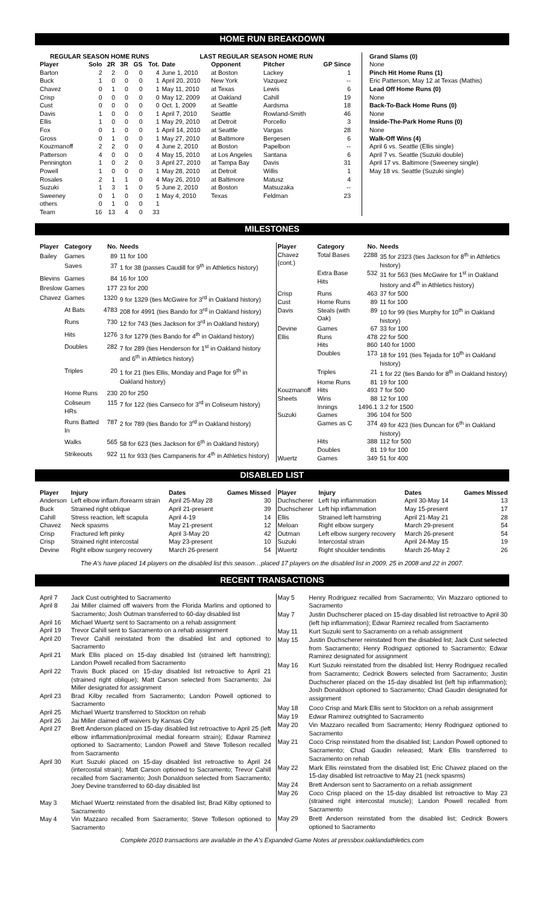HOME RUN BREAKDOWN
| REGULAR SEASON HOME RUNS | | | | | | LAST REGULAR SEASON HOME RUN | | | |
| --- | --- | --- | --- | --- | --- | --- | --- | --- | --- |
| Player | Solo | 2R | 3R | GS | Tot. | Date | Opponent | Pitcher | GP Since |
| Barton | 2 | 2 | 0 | 0 | 4 | June 1, 2010 | at Boston | Lackey | 1 |
| Buck | 1 | 0 | 0 | 0 | 1 | April 20, 2010 | New York | Vazquez | -- |
| Chavez | 0 | 1 | 0 | 0 | 1 | May 11, 2010 | at Texas | Lewis | 6 |
| Crisp | 0 | 0 | 0 | 0 | 0 | May 12, 2009 | at Oakland | Cahill | 19 |
| Cust | 0 | 0 | 0 | 0 | 0 | Oct. 1, 2009 | at Seattle | Aardsma | 18 |
| Davis | 1 | 0 | 0 | 0 | 1 | April 7, 2010 | Seattle | Rowland-Smith | 46 |
| Ellis | 1 | 0 | 0 | 0 | 1 | May 29, 2010 | at Detroit | Porcello | 3 |
| Fox | 0 | 1 | 0 | 0 | 1 | April 14, 2010 | at Seattle | Vargas | 28 |
| Gross | 0 | 1 | 0 | 0 | 1 | May 27, 2010 | at Baltimore | Bergesen | 6 |
| Kouzmanoff | 2 | 2 | 0 | 0 | 4 | June 2, 2010 | at Boston | Papelbon | -- |
| Patterson | 4 | 0 | 0 | 0 | 4 | May 15, 2010 | at Los Angeles | Santana | 6 |
| Pennington | 1 | 0 | 2 | 0 | 3 | April 27, 2010 | at Tampa Bay | Davis | 31 |
| Powell | 1 | 0 | 0 | 0 | 1 | May 28, 2010 | at Detroit | Willis | 1 |
| Rosales | 2 | 1 | 1 | 0 | 4 | May 26, 2010 | at Baltimore | Matusz | 4 |
| Suzuki | 1 | 3 | 1 | 0 | 5 | June 2, 2010 | at Boston | Matsuzaka | -- |
| Sweeney | 0 | 1 | 0 | 0 | 1 | May 4, 2010 | Texas | Feldman | 23 |
| others | 0 | 1 | 0 | 0 | 1 | | | | |
| Team | 16 | 13 | 4 | 0 | 33 | | | | |
Grand Slams (0)
None
Pinch Hit Home Runs (1)
Eric Patterson, May 12 at Texas (Mathis)
Lead Off Home Runs (0)
None
Back-To-Back Home Runs (0)
None
Inside-The-Park Home Runs (0)
None
Walk-Off Wins (4)
April 6 vs. Seattle (Ellis single)
April 7 vs. Seattle (Suzuki double)
April 17 vs. Baltimore (Sweeney single)
May 18 vs. Seattle (Suzuki single)
MILESTONES
| Player | Category | No. | Needs |
| --- | --- | --- | --- |
| Bailey | Games | 89 | 11 for 100 |
| | Saves | 37 | 1 for 38 (passes Caudill for 9<sup>th</sup> in Athletics history) |
| Blevins | Games | 84 | 16 for 100 |
| Breslow | Games | 177 | 23 for 200 |
| Chavez | Games | 1320 | 9 for 1329 (ties McGwire for 3<sup>rd</sup> in Oakland history) |
| | At Bats | 4783 | 208 for 4991 (ties Bando for 3<sup>rd</sup> in Oakland history) |
| | Runs | 730 | 12 for 743 (ties Jackson for 3<sup>rd</sup> in Oakland history) |
| | Hits | 1276 | 3 for 1279 (ties Bando for 4<sup>th</sup> in Oakland history) |
| | Doubles | 282 | 7 for 289 (ties Henderson for 1<sup>st</sup> in Oakland history and 6<sup>th</sup> in Athletics history) |
| | Triples | 20 | 1 for 21 (ties Ellis, Monday and Page for 9<sup>th</sup> in Oakland history) |
| | Home Runs | 230 | 20 for 250 |
| | Coliseum HRs | 115 | 7 for 122 (ties Canseco for 3<sup>rd</sup> in Coliseum history) |
| | Runs Batted In | 787 | 2 for 789 (ties Bando for 3<sup>rd</sup> in Oakland history) |
| | Walks | 565 | 58 for 623 (ties Jackson for 6<sup>th</sup> in Oakland history) |
| | Strikeouts | 922 | 11 for 933 (ties Campaneris for 4<sup>th</sup> in Athletics history) |
| Player | Category | No. | Needs |
| --- | --- | --- | --- |
| Chavez (cont.) | Total Bases | 2288 | 35 for 2323 (ties Jackson for 8<sup>th</sup> in Athletics history) |
| | Extra Base Hits | 532 | 31 for 563 (ties McGwire for 1<sup>st</sup> in Oakland history and 4<sup>th</sup> in Athletics history) |
| Crisp | Runs | 463 | 37 for 500 |
| Cust | Home Runs | 89 | 11 for 100 |
| Davis | Steals (with Oak) | 89 | 10 for 99 (ties Murphy for 10<sup>th</sup> in Oakland history) |
| Devine | Games | 67 | 33 for 100 |
| Ellis | Runs | 478 | 22 for 500 |
| | Hits | 860 | 140 for 1000 |
| | Doubles | 173 | 18 for 191 (ties Tejada for 10<sup>th</sup> in Oakland history) |
| | Triples | 21 | 1 for 22 (ties Bando for 8<sup>th</sup> in Oakland history) |
| | Home Runs | 81 | 19 for 100 |
| Kouzmanoff | Hits | 493 | 7 for 500 |
| Sheets | Wins | 88 | 12 for 100 |
| | Innings | 1496.1 | 3.2 for 1500 |
| Suzuki | Games | 396 | 104 for 500 |
| | Games as C | 374 | 49 for 423 (ties Duncan for 6<sup>th</sup> in Oakland history) |
| | Hits | 388 | 112 for 500 |
| | Doubles | 81 | 19 for 100 |
| Wuertz | Games | 349 | 51 for 400 |
DISABLED LIST
| Player | Injury | Dates | Games Missed |
| --- | --- | --- | --- |
| Anderson | Left elbow inflam./forearm strain | April 25-May 28 | 30 |
| Buck | Strained right oblique | April 21-present | 39 |
| Cahill | Stress reaction, left scapula | April 4-19 | 14 |
| Chavez | Neck spasms | May 21-present | 12 |
| Crisp | Fractured left pinky | April 3-May 20 | 42 |
| Crisp | Strained right intercostal | May 23-present | 10 |
| Devine | Right elbow surgery recovery | March 26-present | 54 |
| Player | Injury | Dates | Games Missed |
| --- | --- | --- | --- |
| Duchscherer | Left hip inflammation | April 30-May 14 | 13 |
| Duchscherer | Left hip inflammation | May 15-present | 17 |
| Ellis | Strained left hamstring | April 21-May 21 | 28 |
| Meloan | Right elbow surgery | March 29-present | 54 |
| Outman | Left elbow surgery recovery | March 26-present | 54 |
| Suzuki | Intercostal strain | April 24-May 15 | 19 |
| Wuertz | Right shoulder tendinitis | March 26-May 2 | 26 |
The A's have placed 14 players on the disabled list this season…placed 17 players on the disabled list in 2009, 25 in 2008 and 22 in 2007.
RECENT TRANSACTIONS
| April 7 | Jack Cust outrighted to Sacramento |
| April 8 | Jai Miller claimed off waivers from the Florida Marlins and optioned to Sacramento; Josh Outman transferred to 60-day disabled list |
| April 16 | Michael Wuertz sent to Sacramento on a rehab assignment |
| April 19 | Trevor Cahill sent to Sacramento on a rehab assignment |
| April 20 | Trevor Cahill reinstated from the disabled list and optioned to Sacramento |
| April 21 | Mark Ellis placed on 15-day disabled list (strained left hamstring); Landon Powell recalled from Sacramento |
| April 22 | Travis Buck placed on 15-day disabled list retroactive to April 21 (strained right oblique); Matt Carson selected from Sacramento; Jai Miller designated for assignment |
| April 23 | Brad Kilby recalled from Sacramento; Landon Powell optioned to Sacramento |
| April 25 | Michael Wuertz transferred to Stockton on rehab |
| April 26 | Jai Miller claimed off waivers by Kansas City |
| April 27 | Brett Anderson placed on 15-day disabled list retroactive to April 25 (left elbow inflammation/proximal medial forearm strain); Edwar Ramirez optioned to Sacramento; Landon Powell and Steve Tolleson recalled from Sacramento |
| April 30 | Kurt Suzuki placed on 15-day disabled list retroactive to April 24 (intercostal strain); Matt Carson optioned to Sacramento; Trevor Cahill recalled from Sacramento; Josh Donaldson selected from Sacramento; Joey Devine transferred to 60-day disabled list |
| May 3 | Michael Wuertz reinstated from the disabled list; Brad Kilby optioned to Sacramento |
| May 4 | Vin Mazzaro recalled from Sacramento; Steve Tolleson optioned to Sacramento |
| May 5 | Henry Rodriguez recalled from Sacramento; Vin Mazzaro optioned to Sacramento |
| May 7 | Justin Duchscherer placed on 15-day disabled list retroactive to April 30 (left hip inflammation); Edwar Ramirez recalled from Sacramento |
| May 11 | Kurt Suzuki sent to Sacramento on a rehab assignment |
| May 15 | Justin Duchscherer reinstated from the disabled list; Jack Cust selected from Sacramento; Henry Rodriguez optioned to Sacramento; Edwar Ramirez designated for assignment |
| May 16 | Kurt Suzuki reinstated from the disabled list; Henry Rodriguez recalled from Sacramento; Cedrick Bowers selected from Sacramento; Justin Duchscherer placed on the 15-day disabled list (left hip inflammation); Josh Donaldson optioned to Sacramento; Chad Gaudin designated for assignment |
| May 18 | Coco Crisp and Mark Ellis sent to Stockton on a rehab assignment |
| May 19 | Edwar Ramirez outrighted to Sacramento |
| May 20 | Vin Mazzaro recalled from Sacramento; Henry Rodriguez optioned to Sacramento |
| May 21 | Coco Crisp reinstated from the disabled list; Landon Powell optioned to Sacramento; Chad Gaudin released; Mark Ellis transferred to Sacramento on rehab |
| May 22 | Mark Ellis reinstated from the disabled list; Eric Chavez placed on the 15-day disabled list retroactive to May 21 (neck spasms) |
| May 24 | Brett Anderson sent to Sacramento on a rehab assignment |
| May 26 | Coco Crisp placed on the 15-day disabled list retroactive to May 23 (strained right intercostal muscle); Landon Powell recalled from Sacramento |
| May 29 | Brett Anderson reinstated from the disabled list; Cedrick Bowers optioned to Sacramento |
Complete 2010 transactions are available in the A's Expanded Game Notes at pressbox.oaklandathletics.com